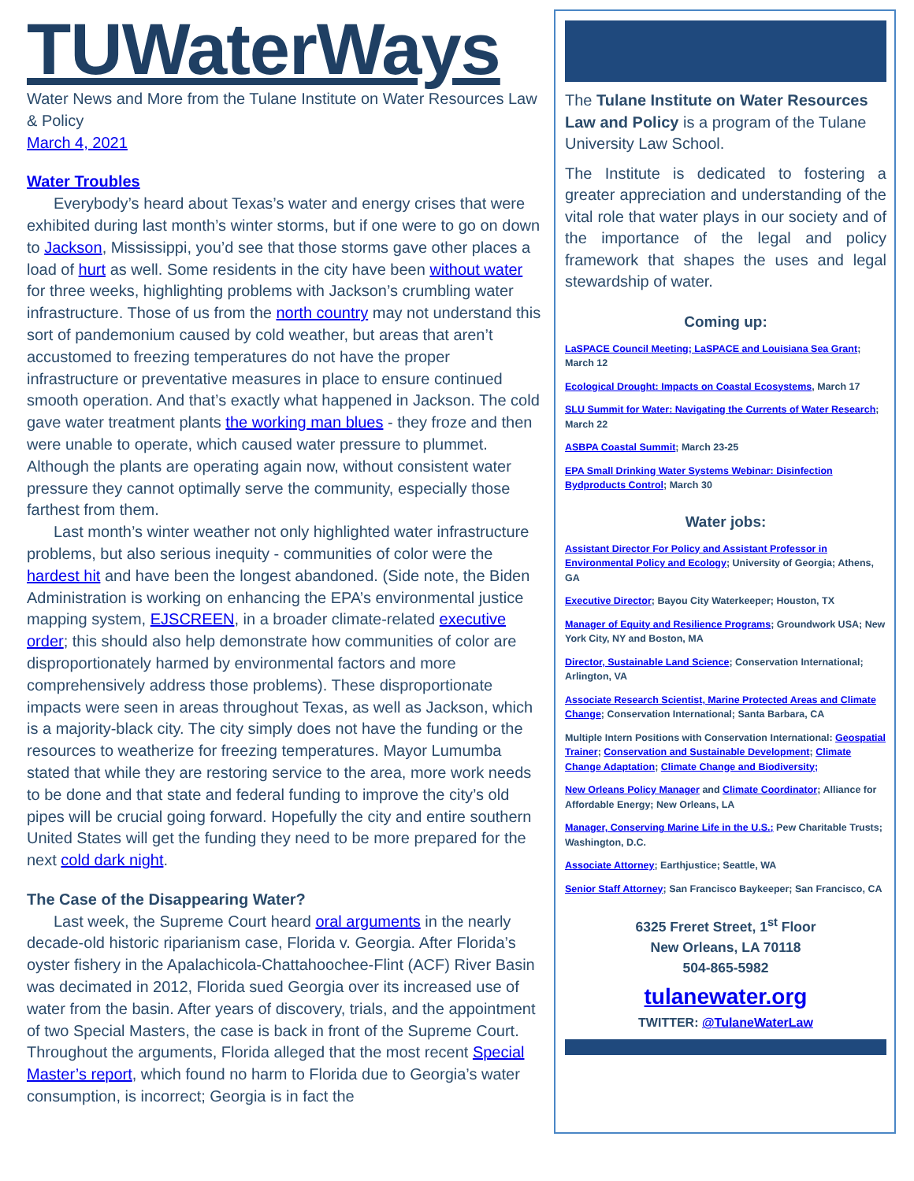TUWaterWays
Water News and More from the Tulane Institute on Water Resources Law & Policy
March 4, 2021
Water Troubles
Everybody’s heard about Texas’s water and energy crises that were exhibited during last month’s winter storms, but if one were to go on down to Jackson, Mississippi, you’d see that those storms gave other places a load of hurt as well. Some residents in the city have been without water for three weeks, highlighting problems with Jackson’s crumbling water infrastructure. Those of us from the north country may not understand this sort of pandemonium caused by cold weather, but areas that aren’t accustomed to freezing temperatures do not have the proper infrastructure or preventative measures in place to ensure continued smooth operation. And that’s exactly what happened in Jackson. The cold gave water treatment plants the working man blues - they froze and then were unable to operate, which caused water pressure to plummet. Although the plants are operating again now, without consistent water pressure they cannot optimally serve the community, especially those farthest from them.
Last month’s winter weather not only highlighted water infrastructure problems, but also serious inequity - communities of color were the hardest hit and have been the longest abandoned. (Side note, the Biden Administration is working on enhancing the EPA’s environmental justice mapping system, EJSCREEN, in a broader climate-related executive order; this should also help demonstrate how communities of color are disproportionately harmed by environmental factors and more comprehensively address those problems). These disproportionate impacts were seen in areas throughout Texas, as well as Jackson, which is a majority-black city. The city simply does not have the funding or the resources to weatherize for freezing temperatures. Mayor Lumumba stated that while they are restoring service to the area, more work needs to be done and that state and federal funding to improve the city’s old pipes will be crucial going forward. Hopefully the city and entire southern United States will get the funding they need to be more prepared for the next cold dark night.
The Case of the Disappearing Water?
Last week, the Supreme Court heard oral arguments in the nearly decade-old historic riparianism case, Florida v. Georgia. After Florida’s oyster fishery in the Apalachicola-Chattahoochee-Flint (ACF) River Basin was decimated in 2012, Florida sued Georgia over its increased use of water from the basin. After years of discovery, trials, and the appointment of two Special Masters, the case is back in front of the Supreme Court. Throughout the arguments, Florida alleged that the most recent Special Master’s report, which found no harm to Florida due to Georgia’s water consumption, is incorrect; Georgia is in fact the
The Tulane Institute on Water Resources Law and Policy is a program of the Tulane University Law School.
The Institute is dedicated to fostering a greater appreciation and understanding of the vital role that water plays in our society and of the importance of the legal and policy framework that shapes the uses and legal stewardship of water.
Coming up:
LaSPACE Council Meeting; LaSPACE and Louisiana Sea Grant; March 12
Ecological Drought: Impacts on Coastal Ecosystems, March 17
SLU Summit for Water: Navigating the Currents of Water Research; March 22
ASBPA Coastal Summit; March 23-25
EPA Small Drinking Water Systems Webinar: Disinfection Bydproducts Control; March 30
Water jobs:
Assistant Director For Policy and Assistant Professor in Environmental Policy and Ecology; University of Georgia; Athens, GA
Executive Director; Bayou City Waterkeeper; Houston, TX
Manager of Equity and Resilience Programs; Groundwork USA; New York City, NY and Boston, MA
Director, Sustainable Land Science; Conservation International; Arlington, VA
Associate Research Scientist, Marine Protected Areas and Climate Change; Conservation International; Santa Barbara, CA
Multiple Intern Positions with Conservation International: Geospatial Trainer; Conservation and Sustainable Development; Climate Change Adaptation; Climate Change and Biodiversity;
New Orleans Policy Manager and Climate Coordinator; Alliance for Affordable Energy; New Orleans, LA
Manager, Conserving Marine Life in the U.S.; Pew Charitable Trusts; Washington, D.C.
Associate Attorney; Earthjustice; Seattle, WA
Senior Staff Attorney; San Francisco Baykeeper; San Francisco, CA
6325 Freret Street, 1<sup>st</sup> Floor
New Orleans, LA 70118
504-865-5982
tulanewater.org
TWITTER: @TulaneWaterLaw